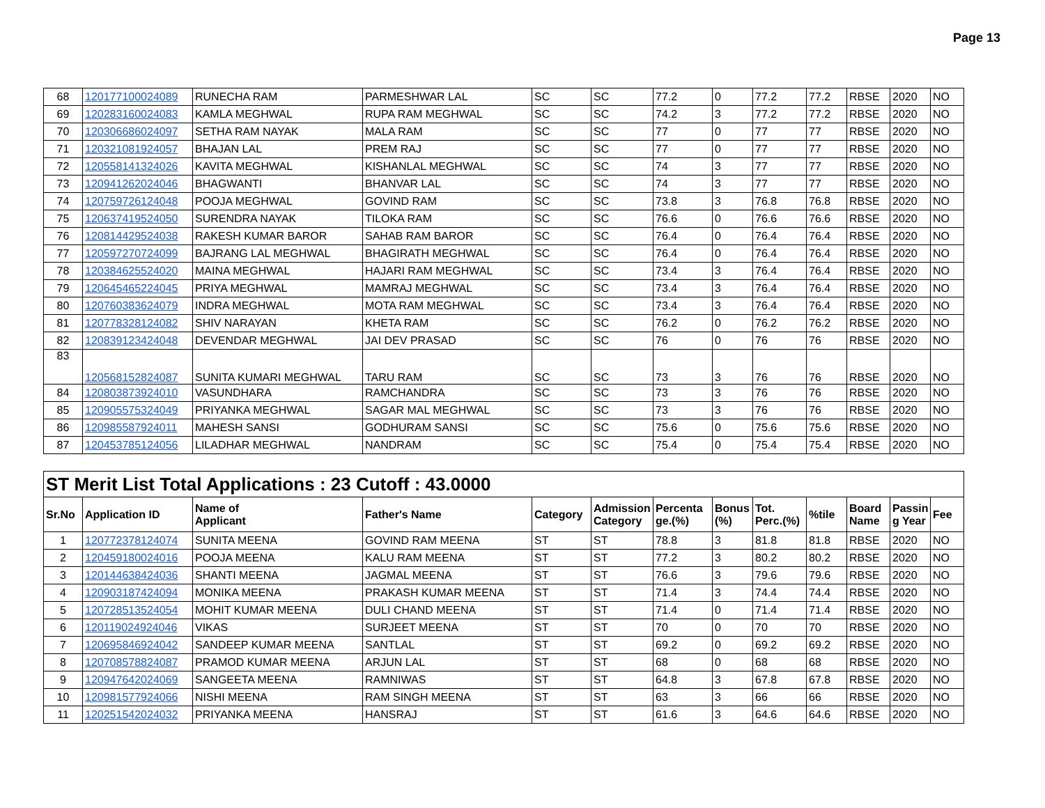Page 13
| 68 | 120177100024089 | RUNECHA RAM | PARMESHWAR LAL | SC | SC | 77.2 | 0 | 77.2 | 77.2 | RBSE | 2020 | NO |
| 69 | 120283160024083 | KAMLA MEGHWAL | RUPA RAM MEGHWAL | SC | SC | 74.2 | 3 | 77.2 | 77.2 | RBSE | 2020 | NO |
| 70 | 120306686024097 | SETHA RAM NAYAK | MALA RAM | SC | SC | 77 | 0 | 77 | 77 | RBSE | 2020 | NO |
| 71 | 120321081924057 | BHAJAN LAL | PREM RAJ | SC | SC | 77 | 0 | 77 | 77 | RBSE | 2020 | NO |
| 72 | 120558141324026 | KAVITA MEGHWAL | KISHANLAL MEGHWAL | SC | SC | 74 | 3 | 77 | 77 | RBSE | 2020 | NO |
| 73 | 120941262024046 | BHAGWANTI | BHANVAR LAL | SC | SC | 74 | 3 | 77 | 77 | RBSE | 2020 | NO |
| 74 | 120759726124048 | POOJA MEGHWAL | GOVIND RAM | SC | SC | 73.8 | 3 | 76.8 | 76.8 | RBSE | 2020 | NO |
| 75 | 120637419524050 | SURENDRA NAYAK | TILOKA RAM | SC | SC | 76.6 | 0 | 76.6 | 76.6 | RBSE | 2020 | NO |
| 76 | 120814429524038 | RAKESH KUMAR BAROR | SAHAB RAM BAROR | SC | SC | 76.4 | 0 | 76.4 | 76.4 | RBSE | 2020 | NO |
| 77 | 120597270724099 | BAJRANG LAL MEGHWAL | BHAGIRATH MEGHWAL | SC | SC | 76.4 | 0 | 76.4 | 76.4 | RBSE | 2020 | NO |
| 78 | 120384625524020 | MAINA MEGHWAL | HAJARI RAM MEGHWAL | SC | SC | 73.4 | 3 | 76.4 | 76.4 | RBSE | 2020 | NO |
| 79 | 120645465224045 | PRIYA MEGHWAL | MAMRAJ MEGHWAL | SC | SC | 73.4 | 3 | 76.4 | 76.4 | RBSE | 2020 | NO |
| 80 | 120760383624079 | INDRA MEGHWAL | MOTA RAM MEGHWAL | SC | SC | 73.4 | 3 | 76.4 | 76.4 | RBSE | 2020 | NO |
| 81 | 120778328124082 | SHIV NARAYAN | KHETA RAM | SC | SC | 76.2 | 0 | 76.2 | 76.2 | RBSE | 2020 | NO |
| 82 | 120839123424048 | DEVENDAR MEGHWAL | JAI DEV PRASAD | SC | SC | 76 | 0 | 76 | 76 | RBSE | 2020 | NO |
| 83 | 120568152824087 | SUNITA KUMARI MEGHWAL | TARU RAM | SC | SC | 73 | 3 | 76 | 76 | RBSE | 2020 | NO |
| 84 | 120803873924010 | VASUNDHARA | RAMCHANDRA | SC | SC | 73 | 3 | 76 | 76 | RBSE | 2020 | NO |
| 85 | 120905575324049 | PRIYANKA MEGHWAL | SAGAR MAL MEGHWAL | SC | SC | 73 | 3 | 76 | 76 | RBSE | 2020 | NO |
| 86 | 120985587924011 | MAHESH SANSI | GODHURAM SANSI | SC | SC | 75.6 | 0 | 75.6 | 75.6 | RBSE | 2020 | NO |
| 87 | 120453785124056 | LILADHAR MEGHWAL | NANDRAM | SC | SC | 75.4 | 0 | 75.4 | 75.4 | RBSE | 2020 | NO |
| ST Merit List Total Applications : 23 Cutoff : 43.0000 | | | | | | | | | | | | |
| Sr.No | Application ID | Name of Applicant | Father's Name | Category | Admission Category | Percenta ge.(%) | Bonus (%) | Tot. Perc.(%) | %tile | Board Name | Passin g Year | Fee |
| 1 | 120772378124074 | SUNITA MEENA | GOVIND RAM MEENA | ST | ST | 78.8 | 3 | 81.8 | 81.8 | RBSE | 2020 | NO |
| 2 | 120459180024016 | POOJA MEENA | KALU RAM MEENA | ST | ST | 77.2 | 3 | 80.2 | 80.2 | RBSE | 2020 | NO |
| 3 | 120144638424036 | SHANTI MEENA | JAGMAL MEENA | ST | ST | 76.6 | 3 | 79.6 | 79.6 | RBSE | 2020 | NO |
| 4 | 120903187424094 | MONIKA MEENA | PRAKASH KUMAR MEENA | ST | ST | 71.4 | 3 | 74.4 | 74.4 | RBSE | 2020 | NO |
| 5 | 120728513524054 | MOHIT KUMAR MEENA | DULI CHAND MEENA | ST | ST | 71.4 | 0 | 71.4 | 71.4 | RBSE | 2020 | NO |
| 6 | 120119024924046 | VIKAS | SURJEET MEENA | ST | ST | 70 | 0 | 70 | 70 | RBSE | 2020 | NO |
| 7 | 120695846924042 | SANDEEP KUMAR MEENA | SANTLAL | ST | ST | 69.2 | 0 | 69.2 | 69.2 | RBSE | 2020 | NO |
| 8 | 120708578824087 | PRAMOD KUMAR MEENA | ARJUN LAL | ST | ST | 68 | 0 | 68 | 68 | RBSE | 2020 | NO |
| 9 | 120947642024069 | SANGEETA MEENA | RAMNIWAS | ST | ST | 64.8 | 3 | 67.8 | 67.8 | RBSE | 2020 | NO |
| 10 | 120981577924066 | NISHI MEENA | RAM SINGH MEENA | ST | ST | 63 | 3 | 66 | 66 | RBSE | 2020 | NO |
| 11 | 120251542024032 | PRIYANKA MEENA | HANSRAJ | ST | ST | 61.6 | 3 | 64.6 | 64.6 | RBSE | 2020 | NO |